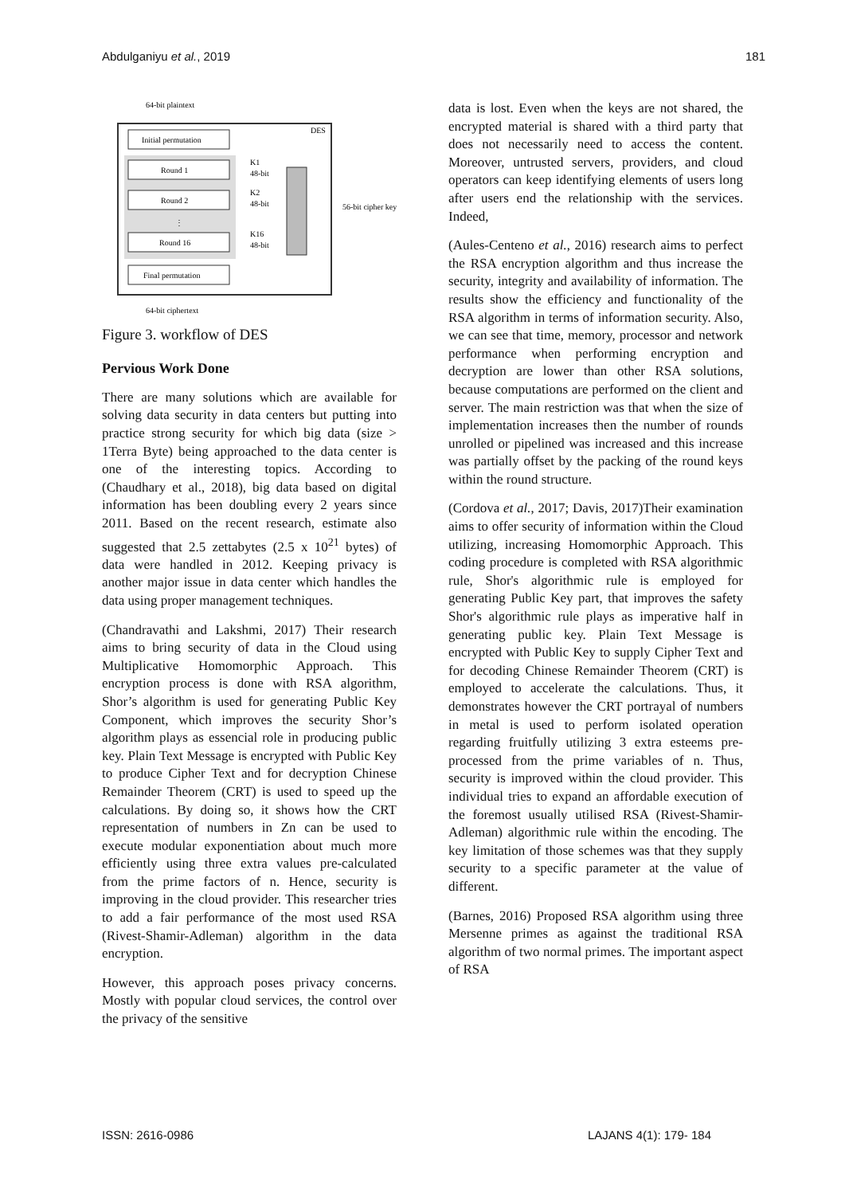Abdulganiyu et al., 2019 181
64-bit plaintext
DES
Initial permutation
Round 1
Round 2
⋮
Round 16
Final permutation
K1
48-bit
K2
48-bit
K16
48-bit
56-bit cipher key
64-bit ciphertext
Figure 3. workflow of DES
Pervious Work Done
There are many solutions which are available for solving data security in data centers but putting into practice strong security for which big data (size > 1Terra Byte) being approached to the data center is one of the interesting topics. According to (Chaudhary et al., 2018), big data based on digital information has been doubling every 2 years since 2011. Based on the recent research, estimate also suggested that 2.5 zettabytes (2.5 x 10<sup>21</sup> bytes) of data were handled in 2012. Keeping privacy is another major issue in data center which handles the data using proper management techniques.
(Chandravathi and Lakshmi, 2017) Their research aims to bring security of data in the Cloud using Multiplicative Homomorphic Approach. This encryption process is done with RSA algorithm, Shor’s algorithm is used for generating Public Key Component, which improves the security Shor’s algorithm plays as essencial role in producing public key. Plain Text Message is encrypted with Public Key to produce Cipher Text and for decryption Chinese Remainder Theorem (CRT) is used to speed up the calculations. By doing so, it shows how the CRT representation of numbers in Zn can be used to execute modular exponentiation about much more efficiently using three extra values pre-calculated from the prime factors of n. Hence, security is improving in the cloud provider. This researcher tries to add a fair performance of the most used RSA (Rivest-Shamir-Adleman) algorithm in the data encryption.
However, this approach poses privacy concerns. Mostly with popular cloud services, the control over the privacy of the sensitive
data is lost. Even when the keys are not shared, the encrypted material is shared with a third party that does not necessarily need to access the content. Moreover, untrusted servers, providers, and cloud operators can keep identifying elements of users long after users end the relationship with the services. Indeed,
(Aules-Centeno et al., 2016) research aims to perfect the RSA encryption algorithm and thus increase the security, integrity and availability of information. The results show the efficiency and functionality of the RSA algorithm in terms of information security. Also, we can see that time, memory, processor and network performance when performing encryption and decryption are lower than other RSA solutions, because computations are performed on the client and server. The main restriction was that when the size of implementation increases then the number of rounds unrolled or pipelined was increased and this increase was partially offset by the packing of the round keys within the round structure.
(Cordova et al., 2017; Davis, 2017)Their examination aims to offer security of information within the Cloud utilizing, increasing Homomorphic Approach. This coding procedure is completed with RSA algorithmic rule, Shor's algorithmic rule is employed for generating Public Key part, that improves the safety Shor's algorithmic rule plays as imperative half in generating public key. Plain Text Message is encrypted with Public Key to supply Cipher Text and for decoding Chinese Remainder Theorem (CRT) is employed to accelerate the calculations. Thus, it demonstrates however the CRT portrayal of numbers in metal is used to perform isolated operation regarding fruitfully utilizing 3 extra esteems pre-processed from the prime variables of n. Thus, security is improved within the cloud provider. This individual tries to expand an affordable execution of the foremost usually utilised RSA (Rivest-Shamir-Adleman) algorithmic rule within the encoding. The key limitation of those schemes was that they supply security to a specific parameter at the value of different.
(Barnes, 2016) Proposed RSA algorithm using three Mersenne primes as against the traditional RSA algorithm of two normal primes. The important aspect of RSA
ISSN: 2616-0986 LAJANS 4(1): 179- 184